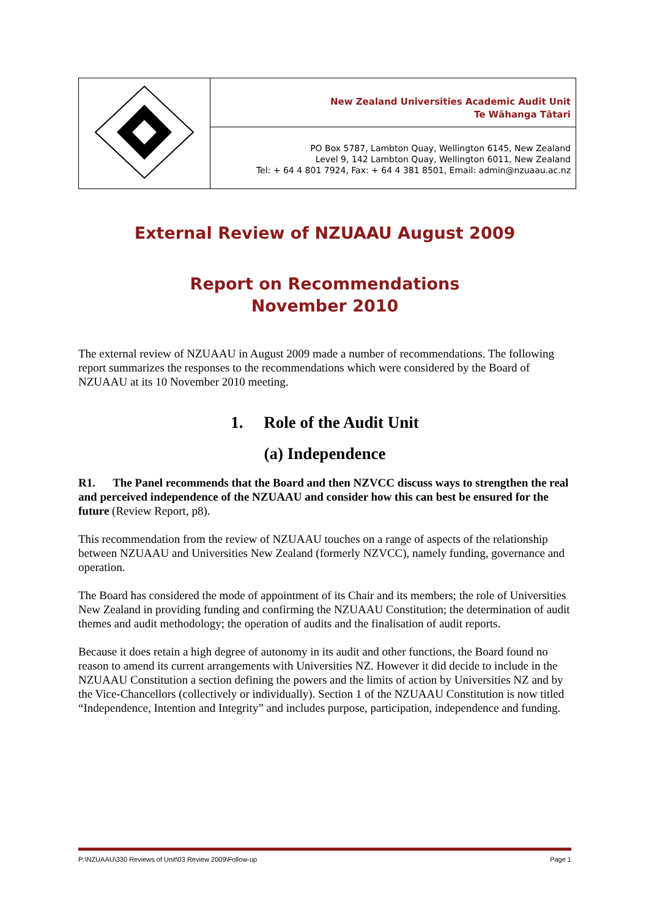| | New Zealand Universities Academic Audit Unit Te Wāhanga Tātari |
| | PO Box 5787, Lambton Quay, Wellington 6145, New Zealand Level 9, 142 Lambton Quay, Wellington 6011, New Zealand Tel: + 64 4 801 7924, Fax: + 64 4 381 8501, Email: admin@nzuaau.ac.nz |
External Review of NZUAAU August 2009
Report on Recommendations
November 2010
The external review of NZUAAU in August 2009 made a number of recommendations. The following report summarizes the responses to the recommendations which were considered by the Board of NZUAAU at its 10 November 2010 meeting.
1. Role of the Audit Unit
(a) Independence
R1. The Panel recommends that the Board and then NZVCC discuss ways to strengthen the real and perceived independence of the NZUAAU and consider how this can best be ensured for the future (Review Report, p8).
This recommendation from the review of NZUAAU touches on a range of aspects of the relationship between NZUAAU and Universities New Zealand (formerly NZVCC), namely funding, governance and operation.
The Board has considered the mode of appointment of its Chair and its members; the role of Universities New Zealand in providing funding and confirming the NZUAAU Constitution; the determination of audit themes and audit methodology; the operation of audits and the finalisation of audit reports.
Because it does retain a high degree of autonomy in its audit and other functions, the Board found no reason to amend its current arrangements with Universities NZ. However it did decide to include in the NZUAAU Constitution a section defining the powers and the limits of action by Universities NZ and by the Vice-Chancellors (collectively or individually). Section 1 of the NZUAAU Constitution is now titled “Independence, Intention and Integrity” and includes purpose, participation, independence and funding.
P:\NZUAAU\330 Reviews of Unit\03 Review 2009\Follow-up Page 1